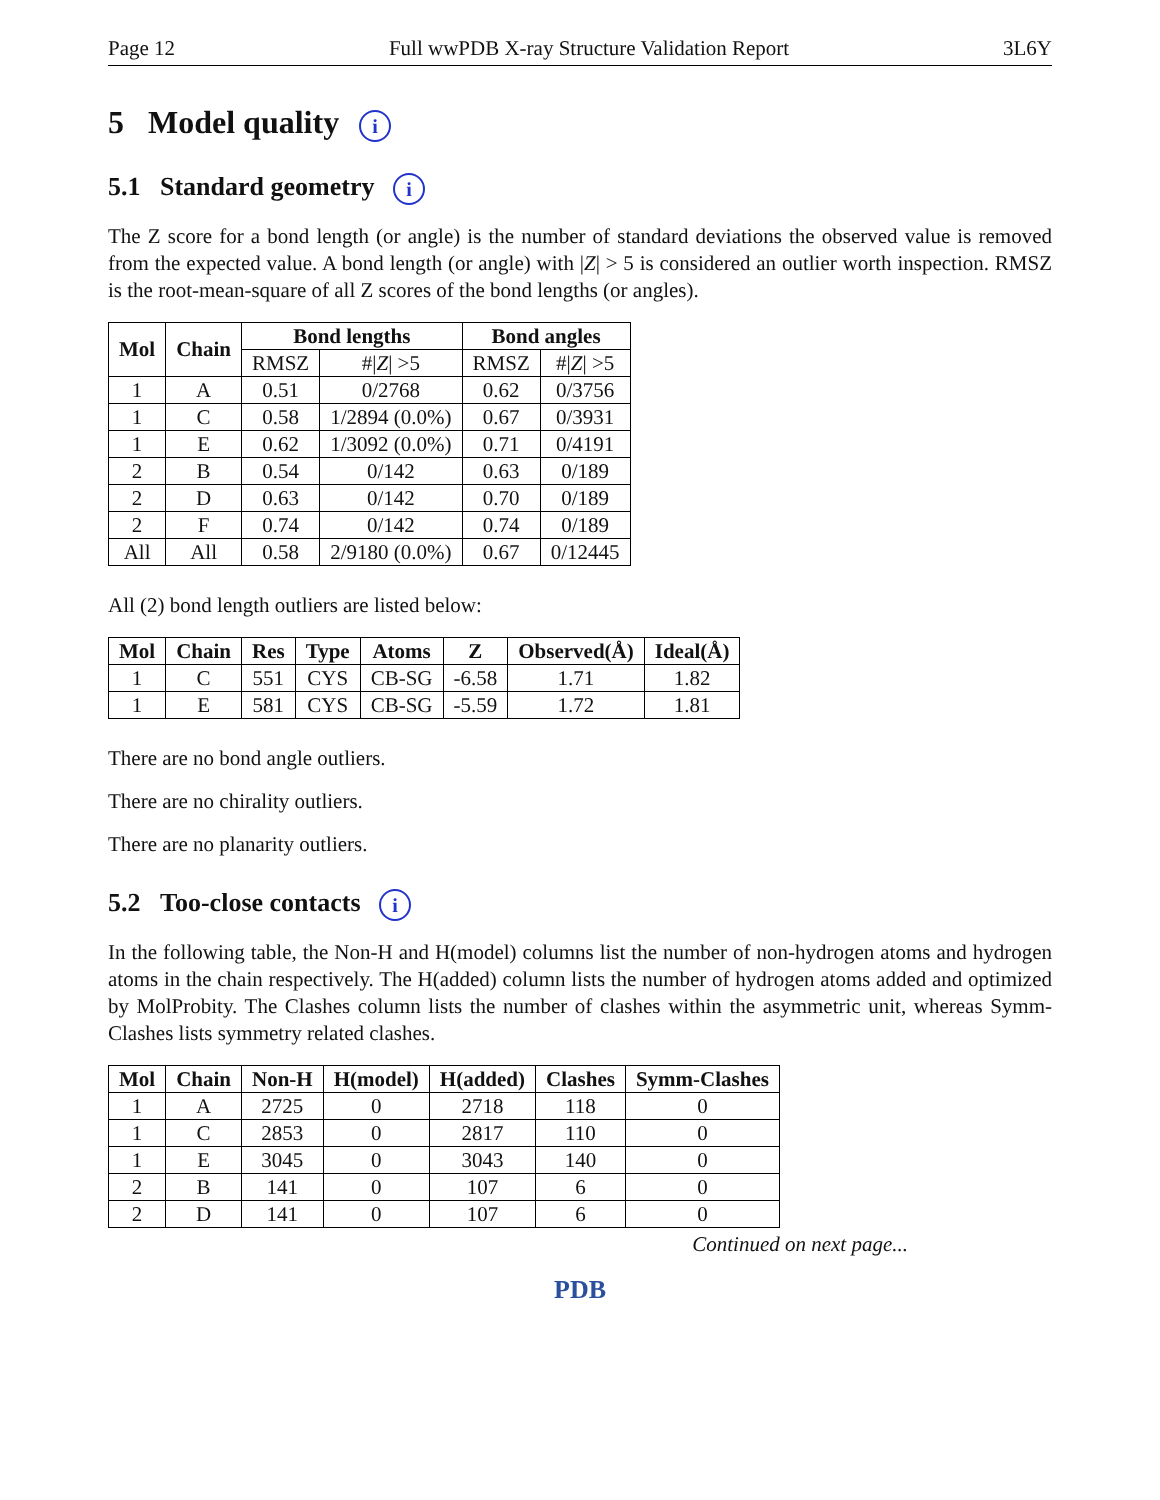Page 12 Full wwPDB X-ray Structure Validation Report 3L6Y
5 Model quality i
5.1 Standard geometry i
The Z score for a bond length (or angle) is the number of standard deviations the observed value is removed from the expected value. A bond length (or angle) with |Z| > 5 is considered an outlier worth inspection. RMSZ is the root-mean-square of all Z scores of the bond lengths (or angles).
| Mol | Chain | Bond lengths | | Bond angles | |
| --- | --- | --- | --- | --- | --- |
| | | RMSZ | #/ Z / >5 | RMSZ | #/ Z / >5 |
| 1 | A | 0.51 | 0/2768 | 0.62 | 0/3756 |
| 1 | C | 0.58 | 1/2894 (0.0%) | 0.67 | 0/3931 |
| 1 | E | 0.62 | 1/3092 (0.0%) | 0.71 | 0/4191 |
| 2 | B | 0.54 | 0/142 | 0.63 | 0/189 |
| 2 | D | 0.63 | 0/142 | 0.70 | 0/189 |
| 2 | F | 0.74 | 0/142 | 0.74 | 0/189 |
| All | All | 0.58 | 2/9180 (0.0%) | 0.67 | 0/12445 |
All (2) bond length outliers are listed below:
| Mol | Chain | Res | Type | Atoms | Z | Observed(Å) | Ideal(Å) |
| --- | --- | --- | --- | --- | --- | --- | --- |
| 1 | C | 551 | CYS | CB-SG | -6.58 | 1.71 | 1.82 |
| 1 | E | 581 | CYS | CB-SG | -5.59 | 1.72 | 1.81 |
There are no bond angle outliers.
There are no chirality outliers.
There are no planarity outliers.
5.2 Too-close contacts i
In the following table, the Non-H and H(model) columns list the number of non-hydrogen atoms and hydrogen atoms in the chain respectively. The H(added) column lists the number of hydrogen atoms added and optimized by MolProbity. The Clashes column lists the number of clashes within the asymmetric unit, whereas Symm-Clashes lists symmetry related clashes.
| Mol | Chain | Non-H | H(model) | H(added) | Clashes | Symm-Clashes |
| --- | --- | --- | --- | --- | --- | --- |
| 1 | A | 2725 | 0 | 2718 | 118 | 0 |
| 1 | C | 2853 | 0 | 2817 | 110 | 0 |
| 1 | E | 3045 | 0 | 3043 | 140 | 0 |
| 2 | B | 141 | 0 | 107 | 6 | 0 |
| 2 | D | 141 | 0 | 107 | 6 | 0 |
Continued on next page...
PDB